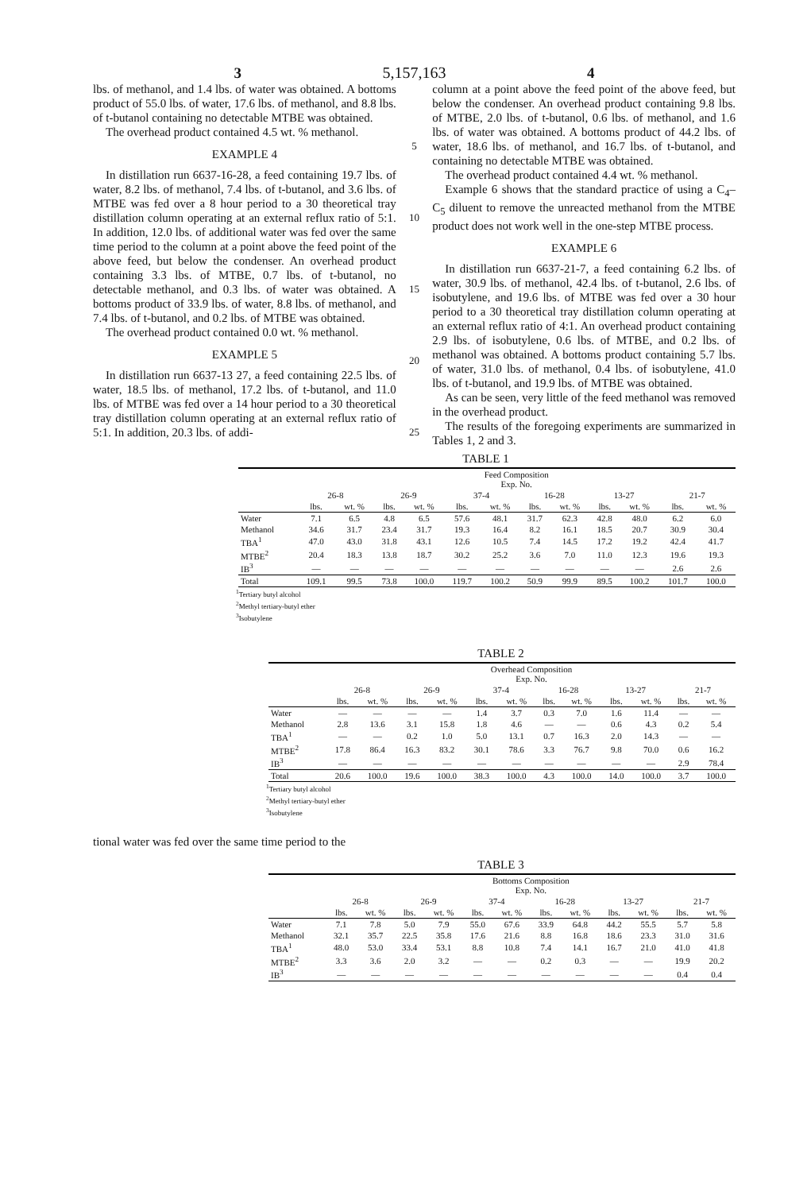3 5,157,163 4
lbs. of methanol, and 1.4 lbs. of water was obtained. A bottoms product of 55.0 lbs. of water, 17.6 lbs. of methanol, and 8.8 lbs. of t-butanol containing no detectable MTBE was obtained.
The overhead product contained 4.5 wt. % methanol.
EXAMPLE 4
In distillation run 6637-16-28, a feed containing 19.7 lbs. of water, 8.2 lbs. of methanol, 7.4 lbs. of t-butanol, and 3.6 lbs. of MTBE was fed over a 8 hour period to a 30 theoretical tray distillation column operating at an external reflux ratio of 5:1. In addition, 12.0 lbs. of additional water was fed over the same time period to the column at a point above the feed point of the above feed, but below the condenser. An overhead product containing 3.3 lbs. of MTBE, 0.7 lbs. of t-butanol, no detectable methanol, and 0.3 lbs. of water was obtained. A bottoms product of 33.9 lbs. of water, 8.8 lbs. of methanol, and 7.4 lbs. of t-butanol, and 0.2 lbs. of MTBE was obtained.
The overhead product contained 0.0 wt. % methanol.
EXAMPLE 5
In distillation run 6637-13 27, a feed containing 22.5 lbs. of water, 18.5 lbs. of methanol, 17.2 lbs. of t-butanol, and 11.0 lbs. of MTBE was fed over a 14 hour period to a 30 theoretical tray distillation column operating at an external reflux ratio of 5:1. In addition, 20.3 lbs. of addi-
5
10
15
20
25
column at a point above the feed point of the above feed, but below the condenser. An overhead product containing 9.8 lbs. of MTBE, 2.0 lbs. of t-butanol, 0.6 lbs. of methanol, and 1.6 lbs. of water was obtained. A bottoms product of 44.2 lbs. of water, 18.6 lbs. of methanol, and 16.7 lbs. of t-butanol, and containing no detectable MTBE was obtained.
The overhead product contained 4.4 wt. % methanol.
Example 6 shows that the standard practice of using a C<sub>4</sub>–C<sub>5</sub> diluent to remove the unreacted methanol from the MTBE product does not work well in the one-step MTBE process.
EXAMPLE 6
In distillation run 6637-21-7, a feed containing 6.2 lbs. of water, 30.9 lbs. of methanol, 42.4 lbs. of t-butanol, 2.6 lbs. of isobutylene, and 19.6 lbs. of MTBE was fed over a 30 hour period to a 30 theoretical tray distillation column operating at an external reflux ratio of 4:1. An overhead product containing 2.9 lbs. of isobutylene, 0.6 lbs. of MTBE, and 0.2 lbs. of methanol was obtained. A bottoms product containing 5.7 lbs. of water, 31.0 lbs. of methanol, 0.4 lbs. of isobutylene, 41.0 lbs. of t-butanol, and 19.9 lbs. of MTBE was obtained.
As can be seen, very little of the feed methanol was removed in the overhead product.
The results of the foregoing experiments are summarized in Tables 1, 2 and 3.
TABLE 1
| | Feed Composition Exp. No. | | | | | | | | | | | |
| | 26-8 | | 26-9 | | 37-4 | | 16-28 | | 13-27 | | 21-7 | |
| | lbs. | wt. % | lbs. | wt. % | lbs. | wt. % | lbs. | wt. % | lbs. | wt. % | lbs. | wt. % |
| Water | 7.1 | 6.5 | 4.8 | 6.5 | 57.6 | 48.1 | 31.7 | 62.3 | 42.8 | 48.0 | 6.2 | 6.0 |
| Methanol | 34.6 | 31.7 | 23.4 | 31.7 | 19.3 | 16.4 | 8.2 | 16.1 | 18.5 | 20.7 | 30.9 | 30.4 |
| TBA<sup>1</sup> | 47.0 | 43.0 | 31.8 | 43.1 | 12.6 | 10.5 | 7.4 | 14.5 | 17.2 | 19.2 | 42.4 | 41.7 |
| MTBE<sup>2</sup> | 20.4 | 18.3 | 13.8 | 18.7 | 30.2 | 25.2 | 3.6 | 7.0 | 11.0 | 12.3 | 19.6 | 19.3 |
| IB<sup>3</sup> | — | — | — | — | — | — | — | — | — | — | 2.6 | 2.6 |
| Total | 109.1 | 99.5 | 73.8 | 100.0 | 119.7 | 100.2 | 50.9 | 99.9 | 89.5 | 100.2 | 101.7 | 100.0 |
<sup>1</sup> Tertiary butyl alcohol
<sup>2</sup> Methyl tertiary-butyl ether
<sup>3</sup> Isobutylene
TABLE 2
| | Overhead Composition Exp. No. | | | | | | | | | | | |
| | 26-8 | | 26-9 | | 37-4 | | 16-28 | | 13-27 | | 21-7 | |
| | lbs. | wt. % | lbs. | wt. % | lbs. | wt. % | lbs. | wt. % | lbs. | wt. % | lbs. | wt. % |
| Water | — | — | — | — | 1.4 | 3.7 | 0.3 | 7.0 | 1.6 | 11.4 | — | — |
| Methanol | 2.8 | 13.6 | 3.1 | 15.8 | 1.8 | 4.6 | — | — | 0.6 | 4.3 | 0.2 | 5.4 |
| TBA<sup>1</sup> | — | — | 0.2 | 1.0 | 5.0 | 13.1 | 0.7 | 16.3 | 2.0 | 14.3 | — | — |
| MTBE<sup>2</sup> | 17.8 | 86.4 | 16.3 | 83.2 | 30.1 | 78.6 | 3.3 | 76.7 | 9.8 | 70.0 | 0.6 | 16.2 |
| IB<sup>3</sup> | — | — | — | — | — | — | — | — | — | — | 2.9 | 78.4 |
| Total | 20.6 | 100.0 | 19.6 | 100.0 | 38.3 | 100.0 | 4.3 | 100.0 | 14.0 | 100.0 | 3.7 | 100.0 |
<sup>1</sup> Tertiary butyl alcohol
<sup>2</sup> Methyl tertiary-butyl ether
<sup>3</sup> Isobutylene
tional water was fed over the same time period to the
TABLE 3
| | Bottoms Composition Exp. No. | | | | | | | | | | | |
| | 26-8 | | 26-9 | | 37-4 | | 16-28 | | 13-27 | | 21-7 | |
| | lbs. | wt. % | lbs. | wt. % | lbs. | wt. % | lbs. | wt. % | lbs. | wt. % | lbs. | wt. % |
| Water | 7.1 | 7.8 | 5.0 | 7.9 | 55.0 | 67.6 | 33.9 | 64.8 | 44.2 | 55.5 | 5.7 | 5.8 |
| Methanol | 32.1 | 35.7 | 22.5 | 35.8 | 17.6 | 21.6 | 8.8 | 16.8 | 18.6 | 23.3 | 31.0 | 31.6 |
| TBA<sup>1</sup> | 48.0 | 53.0 | 33.4 | 53.1 | 8.8 | 10.8 | 7.4 | 14.1 | 16.7 | 21.0 | 41.0 | 41.8 |
| MTBE<sup>2</sup> | 3.3 | 3.6 | 2.0 | 3.2 | — | — | 0.2 | 0.3 | — | — | 19.9 | 20.2 |
| IB<sup>3</sup> | — | — | — | — | — | — | — | — | — | — | 0.4 | 0.4 |